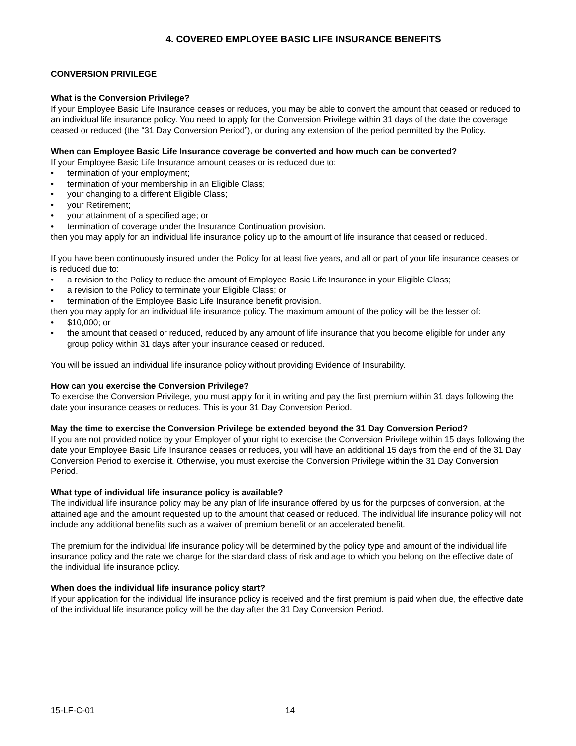4. COVERED EMPLOYEE BASIC LIFE INSURANCE BENEFITS
CONVERSION PRIVILEGE
What is the Conversion Privilege?
If your Employee Basic Life Insurance ceases or reduces, you may be able to convert the amount that ceased or reduced to an individual life insurance policy. You need to apply for the Conversion Privilege within 31 days of the date the coverage ceased or reduced (the “31 Day Conversion Period”), or during any extension of the period permitted by the Policy.
When can Employee Basic Life Insurance coverage be converted and how much can be converted?
If your Employee Basic Life Insurance amount ceases or is reduced due to:
• termination of your employment;
• termination of your membership in an Eligible Class;
• your changing to a different Eligible Class;
• your Retirement;
• your attainment of a specified age; or
• termination of coverage under the Insurance Continuation provision.
then you may apply for an individual life insurance policy up to the amount of life insurance that ceased or reduced.
If you have been continuously insured under the Policy for at least five years, and all or part of your life insurance ceases or is reduced due to:
• a revision to the Policy to reduce the amount of Employee Basic Life Insurance in your Eligible Class;
• a revision to the Policy to terminate your Eligible Class; or
• termination of the Employee Basic Life Insurance benefit provision.
then you may apply for an individual life insurance policy. The maximum amount of the policy will be the lesser of:
• $10,000; or
• the amount that ceased or reduced, reduced by any amount of life insurance that you become eligible for under any group policy within 31 days after your insurance ceased or reduced.
You will be issued an individual life insurance policy without providing Evidence of Insurability.
How can you exercise the Conversion Privilege?
To exercise the Conversion Privilege, you must apply for it in writing and pay the first premium within 31 days following the date your insurance ceases or reduces. This is your 31 Day Conversion Period.
May the time to exercise the Conversion Privilege be extended beyond the 31 Day Conversion Period?
If you are not provided notice by your Employer of your right to exercise the Conversion Privilege within 15 days following the date your Employee Basic Life Insurance ceases or reduces, you will have an additional 15 days from the end of the 31 Day Conversion Period to exercise it. Otherwise, you must exercise the Conversion Privilege within the 31 Day Conversion Period.
What type of individual life insurance policy is available?
The individual life insurance policy may be any plan of life insurance offered by us for the purposes of conversion, at the attained age and the amount requested up to the amount that ceased or reduced. The individual life insurance policy will not include any additional benefits such as a waiver of premium benefit or an accelerated benefit.
The premium for the individual life insurance policy will be determined by the policy type and amount of the individual life insurance policy and the rate we charge for the standard class of risk and age to which you belong on the effective date of the individual life insurance policy.
When does the individual life insurance policy start?
If your application for the individual life insurance policy is received and the first premium is paid when due, the effective date of the individual life insurance policy will be the day after the 31 Day Conversion Period.
15-LF-C-01 14